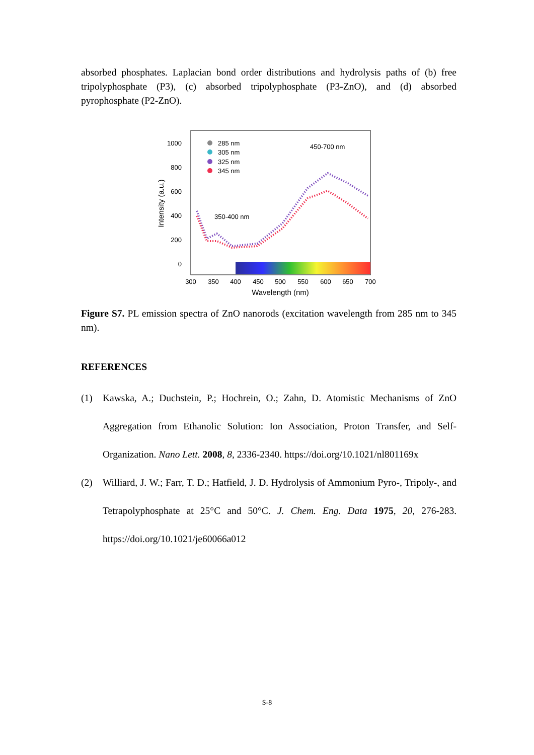absorbed phosphates. Laplacian bond order distributions and hydrolysis paths of (b) free tripolyphosphate (P3), (c) absorbed tripolyphosphate (P3-ZnO), and (d) absorbed pyrophosphate (P2-ZnO).
1000
800
600
400
200
0
300
350
400
450
500
550
600
650
700
Wavelength (nm)
Intensity (a.u.)
285 nm
305 nm
325 nm
345 nm
450-700 nm
350-400 nm
Figure S7. PL emission spectra of ZnO nanorods (excitation wavelength from 285 nm to 345 nm).
REFERENCES
(1) Kawska, A.; Duchstein, P.; Hochrein, O.; Zahn, D. Atomistic Mechanisms of ZnO Aggregation from Ethanolic Solution: Ion Association, Proton Transfer, and Self-Organization. Nano Lett. 2008, 8, 2336-2340. https://doi.org/10.1021/nl801169x
(2) Williard, J. W.; Farr, T. D.; Hatfield, J. D. Hydrolysis of Ammonium Pyro-, Tripoly-, and Tetrapolyphosphate at 25°C and 50°C. J. Chem. Eng. Data 1975, 20, 276-283. https://doi.org/10.1021/je60066a012
S-8